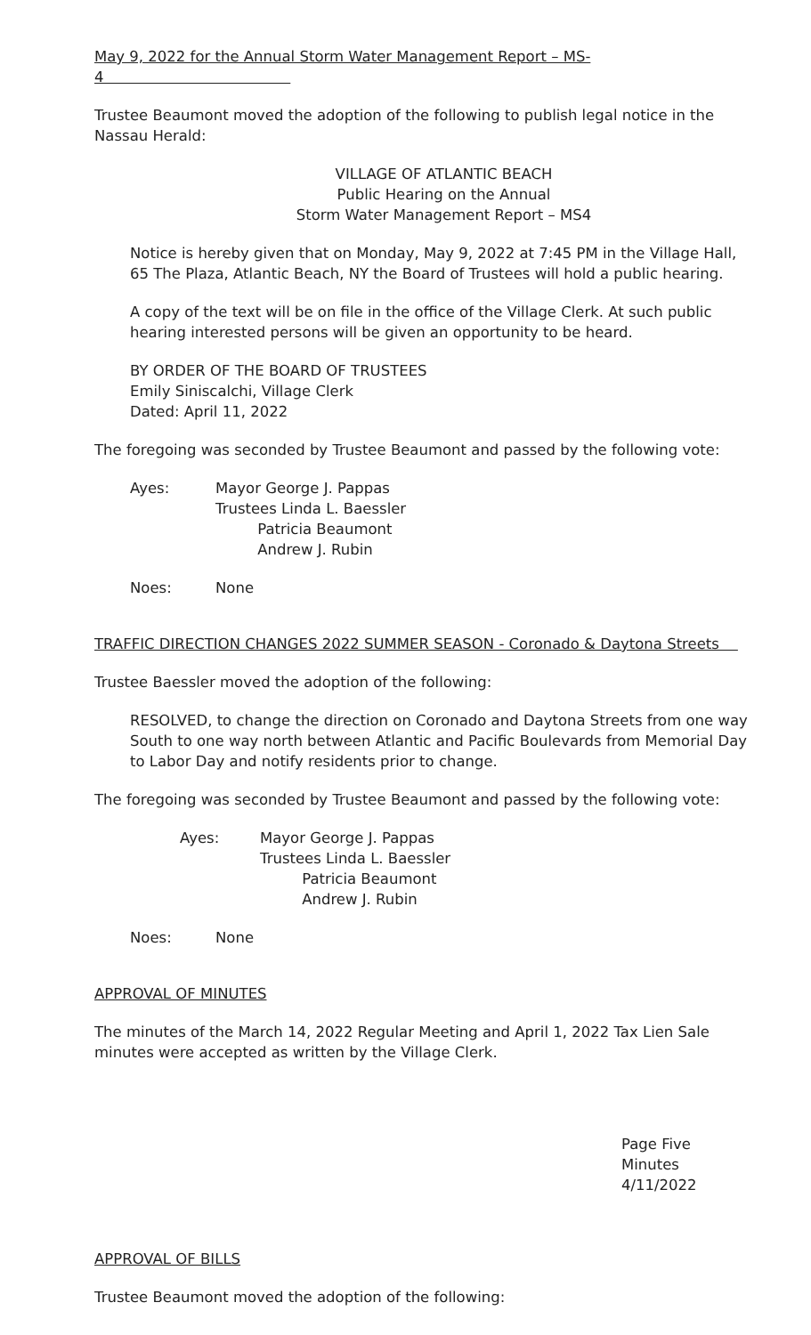May 9, 2022 for the Annual Storm Water Management Report – MS-4
Trustee Beaumont moved the adoption of the following to publish legal notice in the Nassau Herald:
VILLAGE OF ATLANTIC BEACH
Public Hearing on the Annual
Storm Water Management Report – MS4
Notice is hereby given that on Monday, May 9, 2022 at 7:45 PM in the Village Hall, 65 The Plaza, Atlantic Beach, NY the Board of Trustees will hold a public hearing.
A copy of the text will be on file in the office of the Village Clerk. At such public hearing interested persons will be given an opportunity to be heard.
BY ORDER OF THE BOARD OF TRUSTEES
Emily Siniscalchi, Village Clerk
Dated: April 11, 2022
The foregoing was seconded by Trustee Beaumont and passed by the following vote:
Ayes: Mayor George J. Pappas
Trustees Linda L. Baessler
Patricia Beaumont
Andrew J. Rubin
Noes: None
TRAFFIC DIRECTION CHANGES 2022 SUMMER SEASON - Coronado & Daytona Streets
Trustee Baessler moved the adoption of the following:
RESOLVED, to change the direction on Coronado and Daytona Streets from one way South to one way north between Atlantic and Pacific Boulevards from Memorial Day to Labor Day and notify residents prior to change.
The foregoing was seconded by Trustee Beaumont and passed by the following vote:
Ayes: Mayor George J. Pappas
Trustees Linda L. Baessler
Patricia Beaumont
Andrew J. Rubin
Noes: None
APPROVAL OF MINUTES
The minutes of the March 14, 2022 Regular Meeting and April 1, 2022 Tax Lien Sale minutes were accepted as written by the Village Clerk.
Page Five
Minutes
4/11/2022
APPROVAL OF BILLS
Trustee Beaumont moved the adoption of the following: